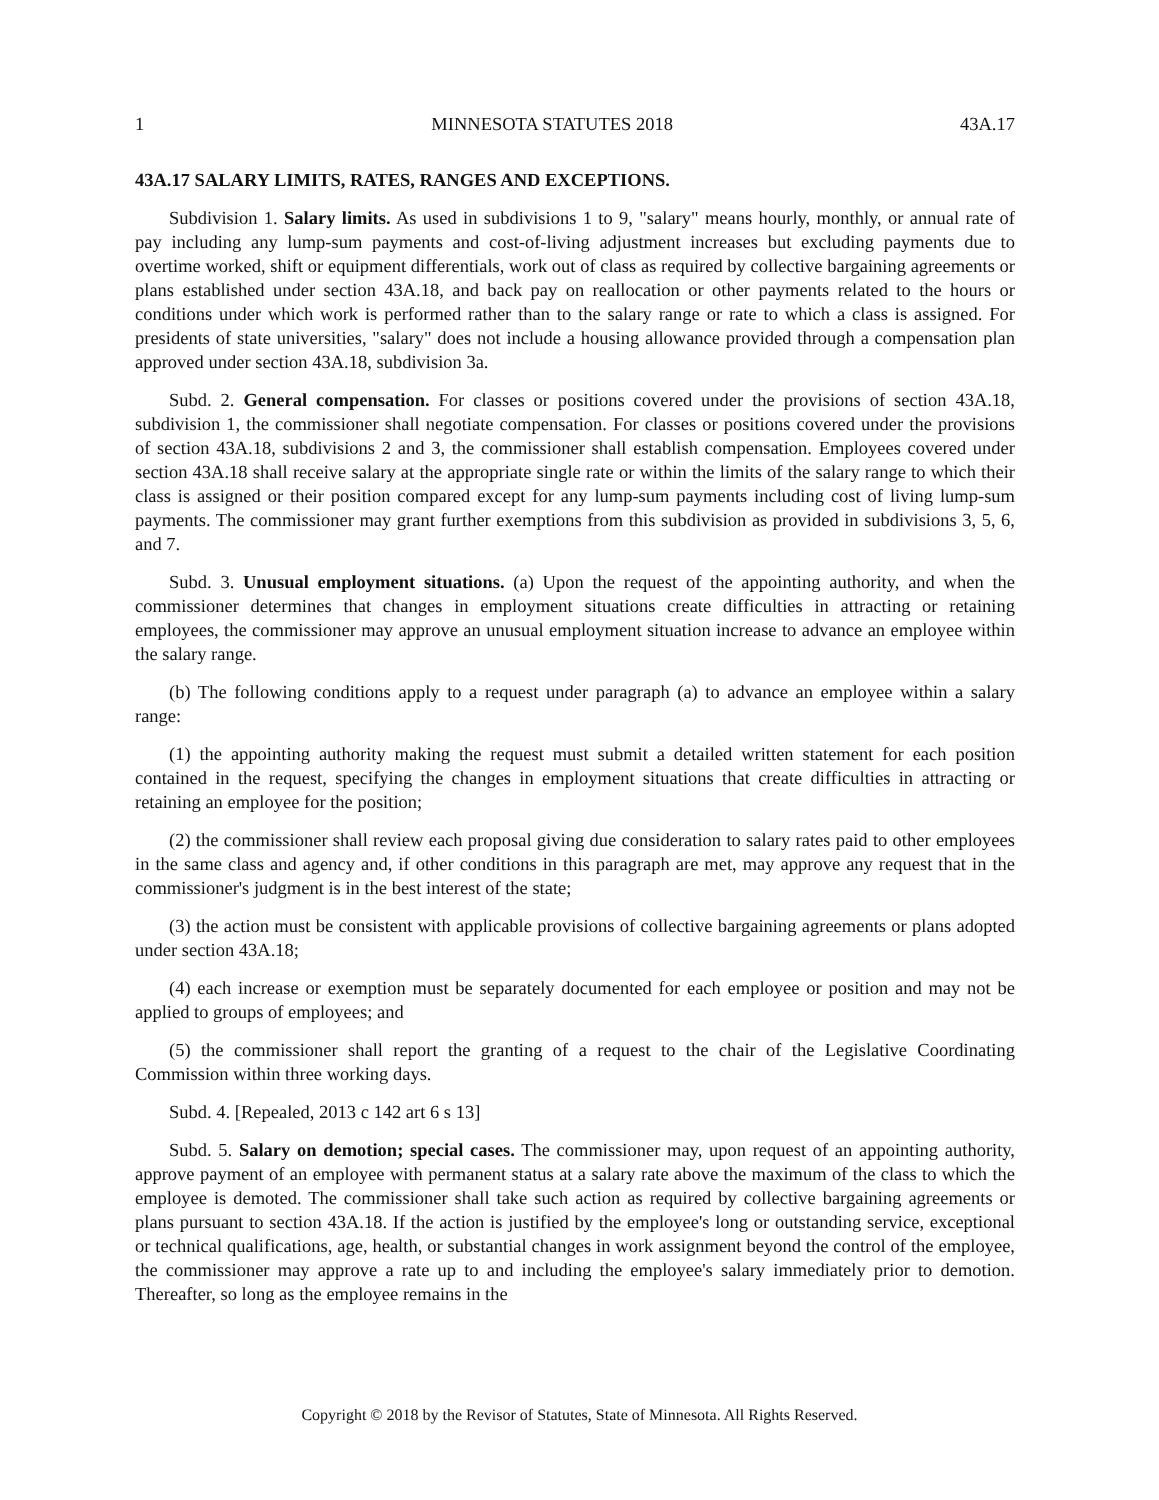1 MINNESOTA STATUTES 2018 43A.17
43A.17 SALARY LIMITS, RATES, RANGES AND EXCEPTIONS.
Subdivision 1. Salary limits. As used in subdivisions 1 to 9, "salary" means hourly, monthly, or annual rate of pay including any lump-sum payments and cost-of-living adjustment increases but excluding payments due to overtime worked, shift or equipment differentials, work out of class as required by collective bargaining agreements or plans established under section 43A.18, and back pay on reallocation or other payments related to the hours or conditions under which work is performed rather than to the salary range or rate to which a class is assigned. For presidents of state universities, "salary" does not include a housing allowance provided through a compensation plan approved under section 43A.18, subdivision 3a.
Subd. 2. General compensation. For classes or positions covered under the provisions of section 43A.18, subdivision 1, the commissioner shall negotiate compensation. For classes or positions covered under the provisions of section 43A.18, subdivisions 2 and 3, the commissioner shall establish compensation. Employees covered under section 43A.18 shall receive salary at the appropriate single rate or within the limits of the salary range to which their class is assigned or their position compared except for any lump-sum payments including cost of living lump-sum payments. The commissioner may grant further exemptions from this subdivision as provided in subdivisions 3, 5, 6, and 7.
Subd. 3. Unusual employment situations. (a) Upon the request of the appointing authority, and when the commissioner determines that changes in employment situations create difficulties in attracting or retaining employees, the commissioner may approve an unusual employment situation increase to advance an employee within the salary range.
(b) The following conditions apply to a request under paragraph (a) to advance an employee within a salary range:
(1) the appointing authority making the request must submit a detailed written statement for each position contained in the request, specifying the changes in employment situations that create difficulties in attracting or retaining an employee for the position;
(2) the commissioner shall review each proposal giving due consideration to salary rates paid to other employees in the same class and agency and, if other conditions in this paragraph are met, may approve any request that in the commissioner's judgment is in the best interest of the state;
(3) the action must be consistent with applicable provisions of collective bargaining agreements or plans adopted under section 43A.18;
(4) each increase or exemption must be separately documented for each employee or position and may not be applied to groups of employees; and
(5) the commissioner shall report the granting of a request to the chair of the Legislative Coordinating Commission within three working days.
Subd. 4. [Repealed, 2013 c 142 art 6 s 13]
Subd. 5. Salary on demotion; special cases. The commissioner may, upon request of an appointing authority, approve payment of an employee with permanent status at a salary rate above the maximum of the class to which the employee is demoted. The commissioner shall take such action as required by collective bargaining agreements or plans pursuant to section 43A.18. If the action is justified by the employee's long or outstanding service, exceptional or technical qualifications, age, health, or substantial changes in work assignment beyond the control of the employee, the commissioner may approve a rate up to and including the employee's salary immediately prior to demotion. Thereafter, so long as the employee remains in the
Copyright © 2018 by the Revisor of Statutes, State of Minnesota. All Rights Reserved.